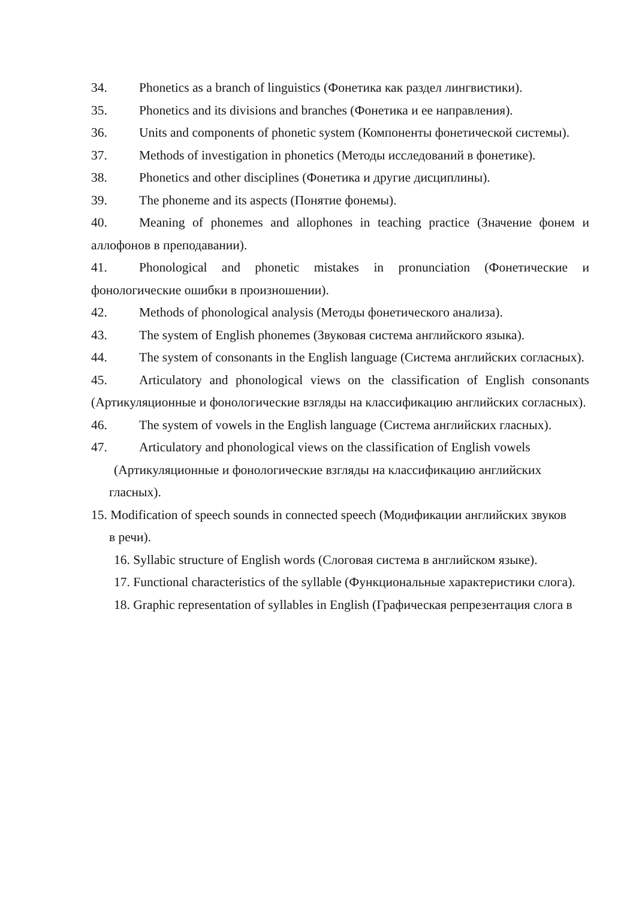34. Phonetics as a branch of linguistics (Фонетика как раздел лингвистики).
35. Phonetics and its divisions and branches (Фонетика и ее направления).
36. Units and components of phonetic system (Компоненты фонетической системы).
37. Methods of investigation in phonetics (Методы исследований в фонетике).
38. Phonetics and other disciplines (Фонетика и другие дисциплины).
39. The phoneme and its aspects (Понятие фонемы).
40. Meaning of phonemes and allophones in teaching practice (Значение фонем и аллофонов в преподавании).
41. Phonological and phonetic mistakes in pronunciation (Фонетические и фонологические ошибки в произношении).
42. Methods of phonological analysis (Методы фонетического анализа).
43. The system of English phonemes (Звуковая система английского языка).
44. The system of consonants in the English language (Система английских согласных).
45. Articulatory and phonological views on the classification of English consonants (Артикуляционные и фонологические взгляды на классификацию английских согласных).
46. The system of vowels in the English language (Система английских гласных).
47. Articulatory and phonological views on the classification of English vowels
(Артикуляционные и фонологические взгляды на классификацию английских
гласных).
15. Modification of speech sounds in connected speech (Модификации английских звуков
в речи).
16. Syllabic structure of English words (Слоговая система в английском языке).
17. Functional characteristics of the syllable (Функциональные характеристики слога).
18. Graphic representation of syllables in English (Графическая репрезентация слога в